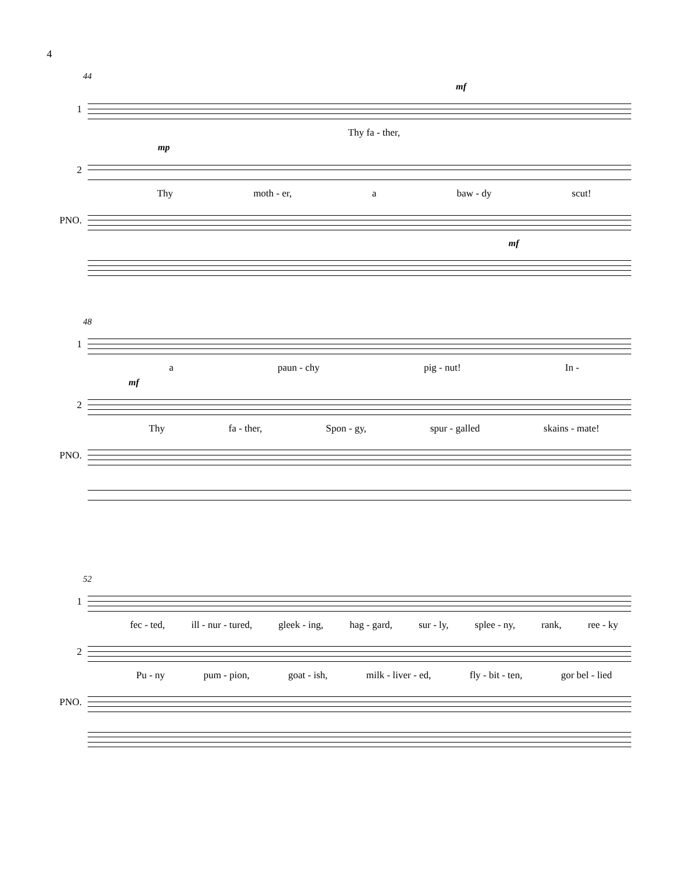4
44
mf
1
Thy fa - ther,
mp
2
Thy moth - er, a baw - dy scut!
PNO.
mf
48
1
a paun - chy pig - nut! In -
mf
2
Thy fa - ther, Spon - gy, spur - galled skains - mate!
PNO.
52
1
fec - ted, ill - nur - tured, gleek - ing, hag - gard, sur - ly, splee - ny, rank, ree - ky
2
Pu - ny pum - pion, goat - ish, milk - liver - ed, fly - bit - ten, gor bel - lied
PNO.